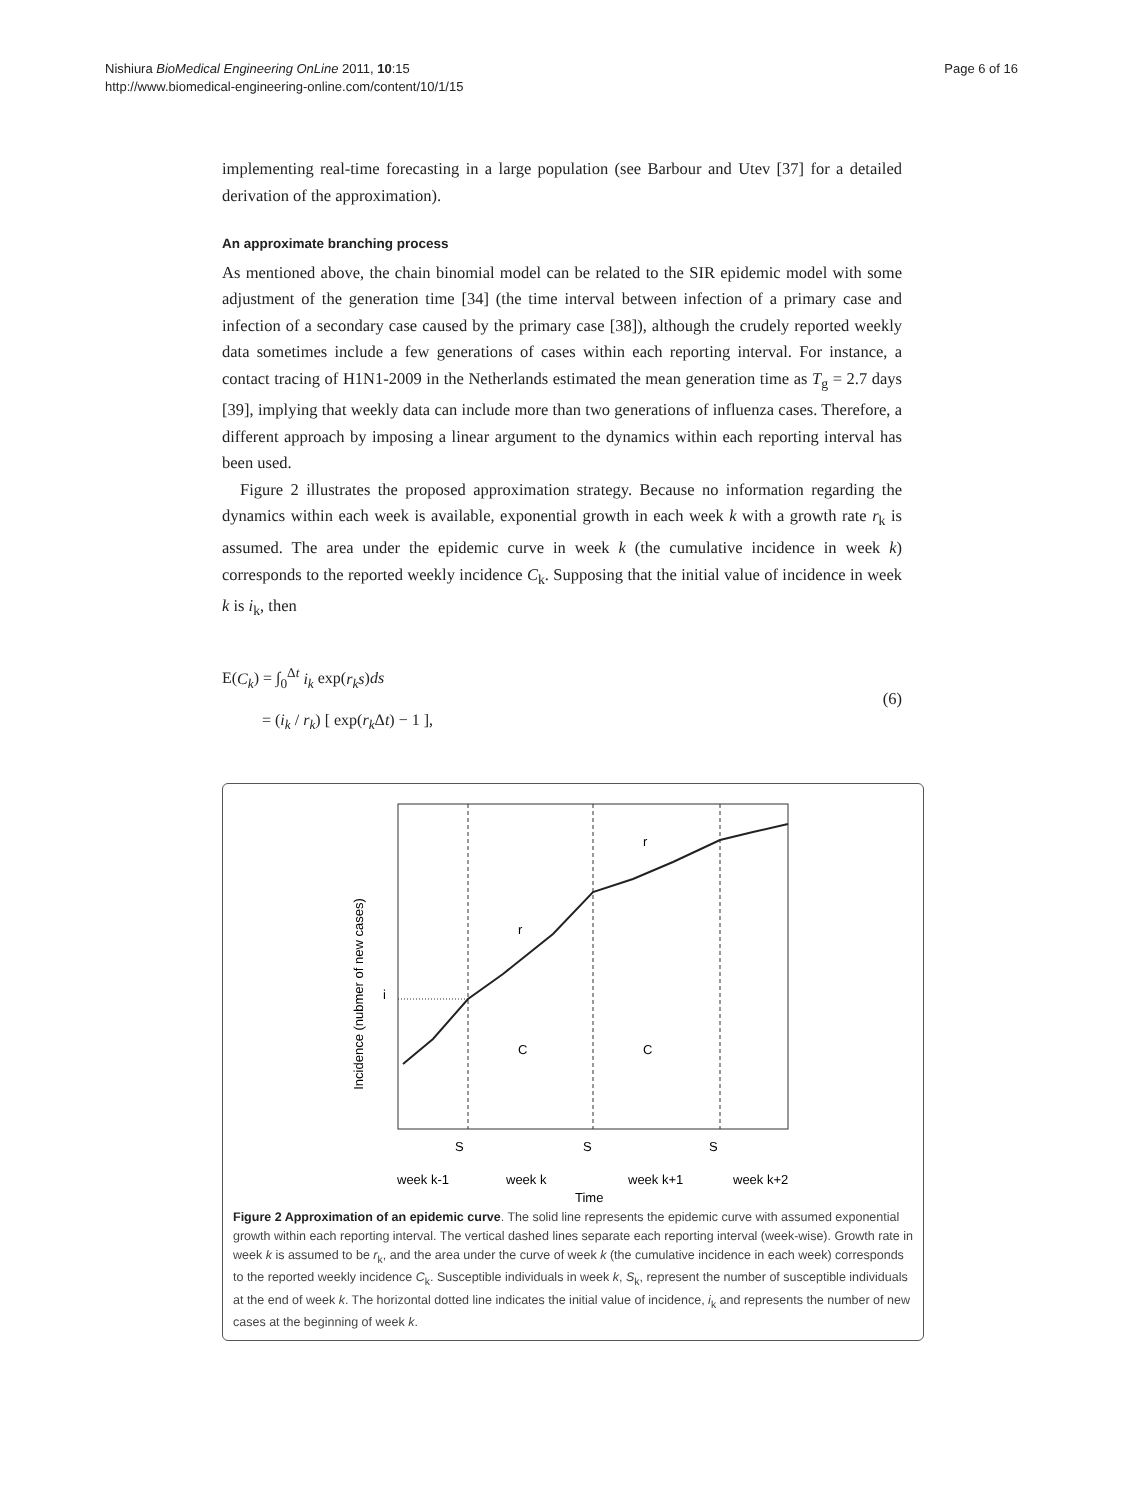Nishiura BioMedical Engineering OnLine 2011, 10:15
http://www.biomedical-engineering-online.com/content/10/1/15
Page 6 of 16
implementing real-time forecasting in a large population (see Barbour and Utev [37] for a detailed derivation of the approximation).
An approximate branching process
As mentioned above, the chain binomial model can be related to the SIR epidemic model with some adjustment of the generation time [34] (the time interval between infection of a primary case and infection of a secondary case caused by the primary case [38]), although the crudely reported weekly data sometimes include a few generations of cases within each reporting interval. For instance, a contact tracing of H1N1-2009 in the Netherlands estimated the mean generation time as T<sub>g</sub> = 2.7 days [39], implying that weekly data can include more than two generations of influenza cases. Therefore, a different approach by imposing a linear argument to the dynamics within each reporting interval has been used.
Figure 2 illustrates the proposed approximation strategy. Because no information regarding the dynamics within each week is available, exponential growth in each week k with a growth rate r<sub>k</sub> is assumed. The area under the epidemic curve in week k (the cumulative incidence in week k) corresponds to the reported weekly incidence C<sub>k</sub>. Supposing that the initial value of incidence in week k is i<sub>k</sub>, then
E(C<sub>k</sub>) = ∫<sub>0</sub><sup>Δt</sup> i<sub>k</sub> exp(r<sub>k</sub>s)ds
= (i<sub>k</sub> / r<sub>k</sub>) [ exp(r<sub>k</sub> Δt) − 1 ],
(6)
Incidence (nubmer of new cases)
i
r
r
C
C
S
S
S
week k-1
week k
week k+1
week k+2
Time
Figure 2 Approximation of an epidemic curve. The solid line represents the epidemic curve with assumed exponential growth within each reporting interval. The vertical dashed lines separate each reporting interval (week-wise). Growth rate in week k is assumed to be r<sub>k</sub>, and the area under the curve of week k (the cumulative incidence in each week) corresponds to the reported weekly incidence C<sub>k</sub>. Susceptible individuals in week k, S<sub>k</sub>, represent the number of susceptible individuals at the end of week k. The horizontal dotted line indicates the initial value of incidence, i<sub>k</sub> and represents the number of new cases at the beginning of week k.